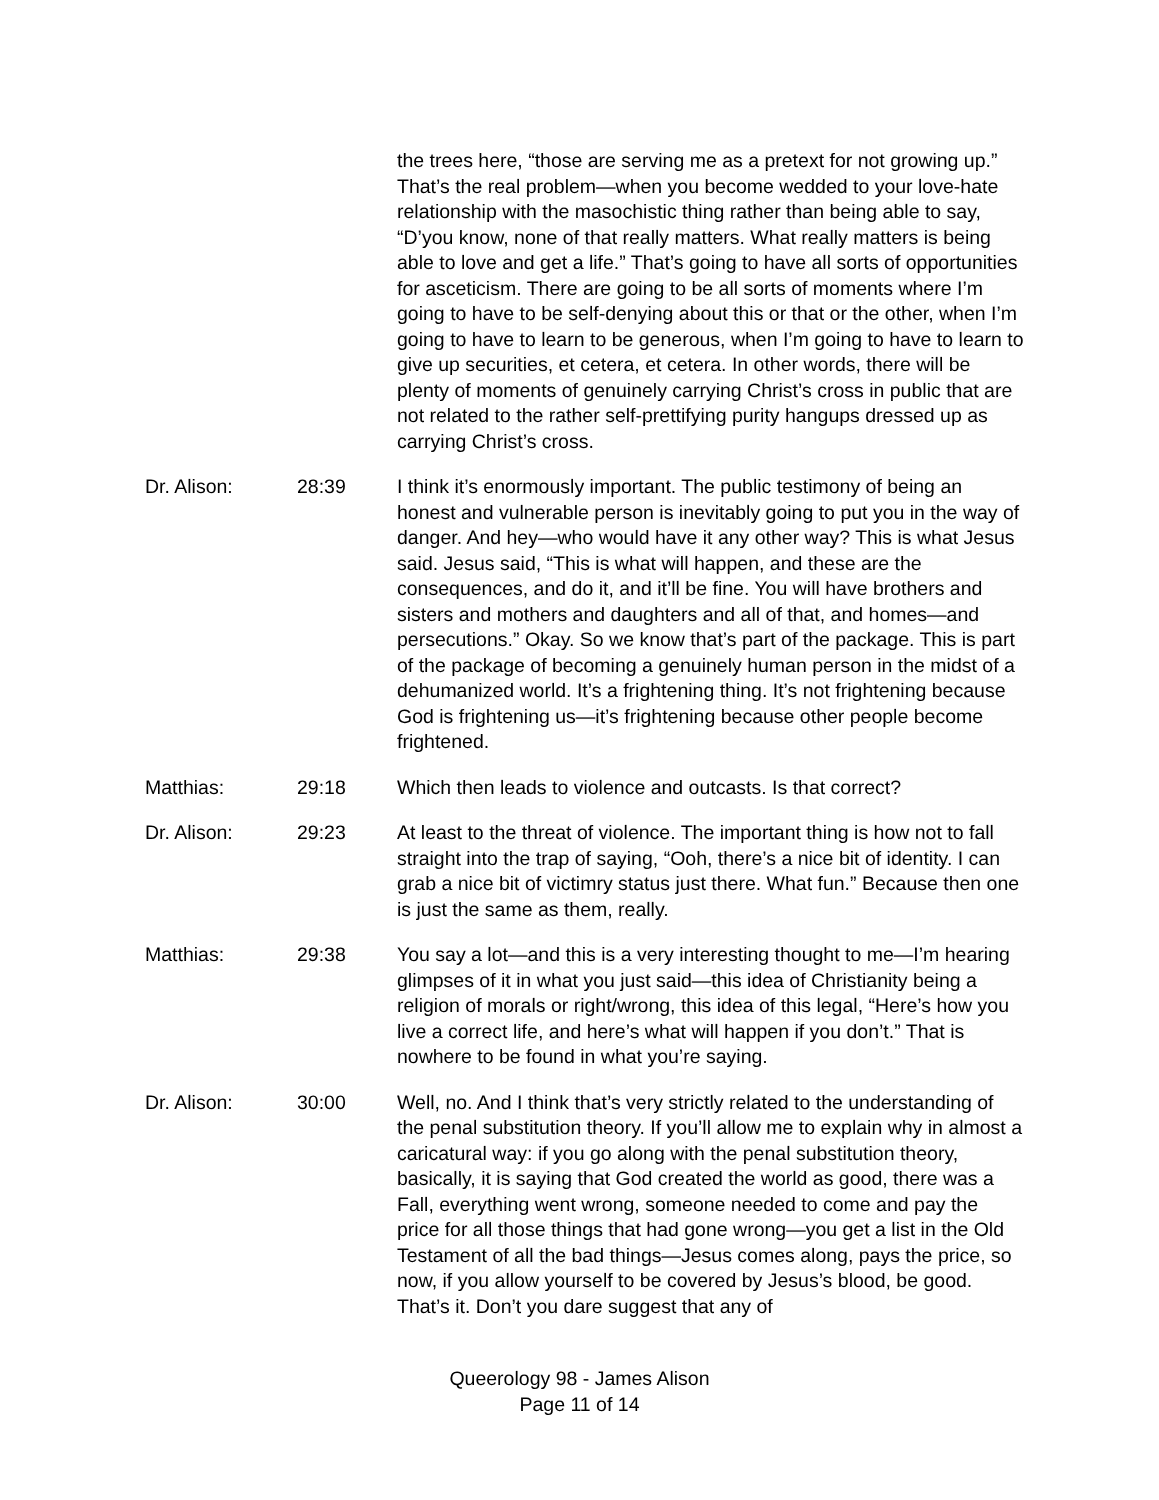the trees here, “those are serving me as a pretext for not growing up.” That’s the real problem—when you become wedded to your love-hate relationship with the masochistic thing rather than being able to say, “D’you know, none of that really matters. What really matters is being able to love and get a life.” That’s going to have all sorts of opportunities for asceticism. There are going to be all sorts of moments where I’m going to have to be self-denying about this or that or the other, when I’m going to have to learn to be generous, when I’m going to have to learn to give up securities, et cetera, et cetera. In other words, there will be plenty of moments of genuinely carrying Christ’s cross in public that are not related to the rather self-prettifying purity hangups dressed up as carrying Christ’s cross.
Dr. Alison: 28:39 I think it’s enormously important. The public testimony of being an honest and vulnerable person is inevitably going to put you in the way of danger. And hey—who would have it any other way? This is what Jesus said. Jesus said, “This is what will happen, and these are the consequences, and do it, and it’ll be fine. You will have brothers and sisters and mothers and daughters and all of that, and homes—and persecutions.” Okay. So we know that’s part of the package. This is part of the package of becoming a genuinely human person in the midst of a dehumanized world. It’s a frightening thing. It’s not frightening because God is frightening us—it’s frightening because other people become frightened.
Matthias: 29:18 Which then leads to violence and outcasts. Is that correct?
Dr. Alison: 29:23 At least to the threat of violence. The important thing is how not to fall straight into the trap of saying, “Ooh, there’s a nice bit of identity. I can grab a nice bit of victimry status just there. What fun.” Because then one is just the same as them, really.
Matthias: 29:38 You say a lot—and this is a very interesting thought to me—I’m hearing glimpses of it in what you just said—this idea of Christianity being a religion of morals or right/wrong, this idea of this legal, “Here’s how you live a correct life, and here’s what will happen if you don’t.” That is nowhere to be found in what you’re saying.
Dr. Alison: 30:00 Well, no. And I think that’s very strictly related to the understanding of the penal substitution theory. If you’ll allow me to explain why in almost a caricatural way: if you go along with the penal substitution theory, basically, it is saying that God created the world as good, there was a Fall, everything went wrong, someone needed to come and pay the price for all those things that had gone wrong—you get a list in the Old Testament of all the bad things—Jesus comes along, pays the price, so now, if you allow yourself to be covered by Jesus’s blood, be good. That’s it. Don’t you dare suggest that any of
Queerology 98 - James Alison
Page 11 of 14